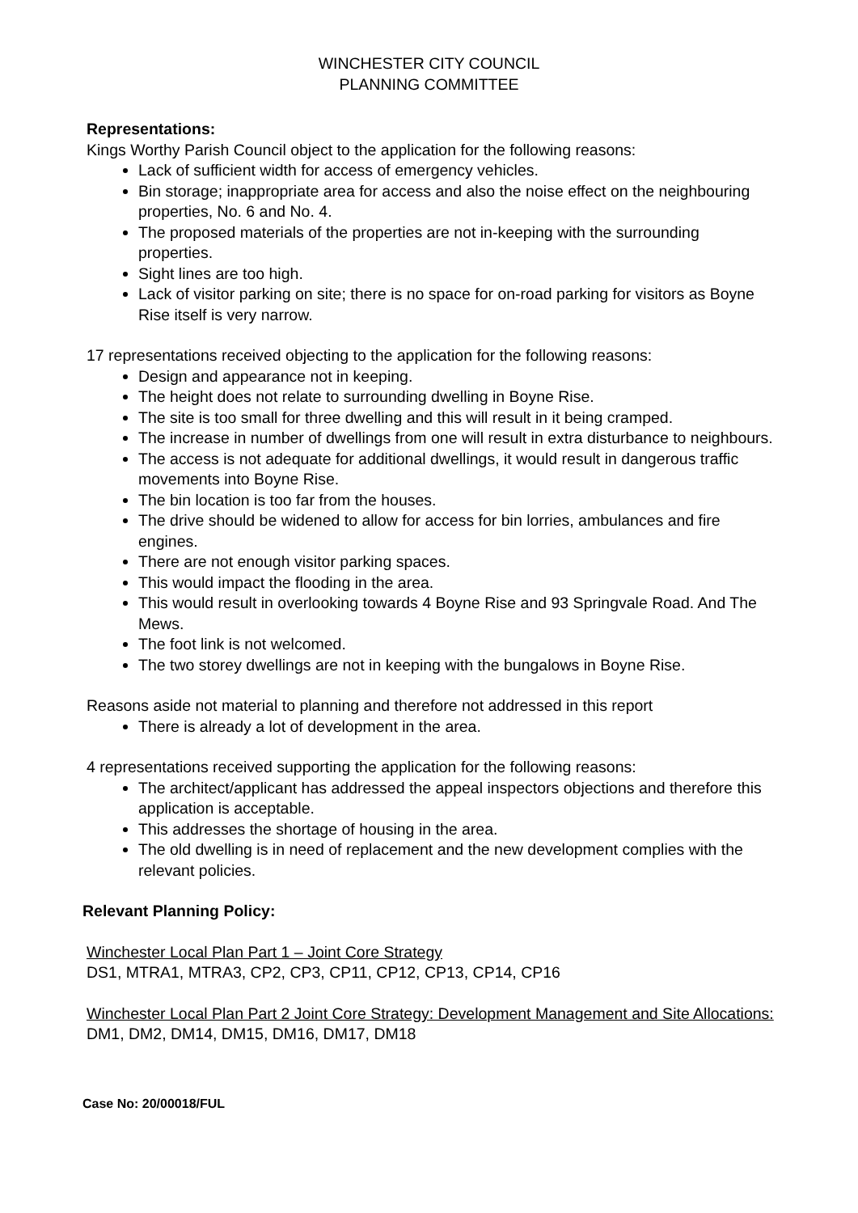WINCHESTER CITY COUNCIL
PLANNING COMMITTEE
Representations:
Kings Worthy Parish Council object to the application for the following reasons:
Lack of sufficient width for access of emergency vehicles.
Bin storage; inappropriate area for access and also the noise effect on the neighbouring properties, No. 6 and No. 4.
The proposed materials of the properties are not in-keeping with the surrounding properties.
Sight lines are too high.
Lack of visitor parking on site; there is no space for on-road parking for visitors as Boyne Rise itself is very narrow.
17 representations received objecting to the application for the following reasons:
Design and appearance not in keeping.
The height does not relate to surrounding dwelling in Boyne Rise.
The site is too small for three dwelling and this will result in it being cramped.
The increase in number of dwellings from one will result in extra disturbance to neighbours.
The access is not adequate for additional dwellings, it would result in dangerous traffic movements into Boyne Rise.
The bin location is too far from the houses.
The drive should be widened to allow for access for bin lorries, ambulances and fire engines.
There are not enough visitor parking spaces.
This would impact the flooding in the area.
This would result in overlooking towards 4 Boyne Rise and 93 Springvale Road. And The Mews.
The foot link is not welcomed.
The two storey dwellings are not in keeping with the bungalows in Boyne Rise.
Reasons aside not material to planning and therefore not addressed in this report
There is already a lot of development in the area.
4 representations received supporting the application for the following reasons:
The architect/applicant has addressed the appeal inspectors objections and therefore this application is acceptable.
This addresses the shortage of housing in the area.
The old dwelling is in need of replacement and the new development complies with the relevant policies.
Relevant Planning Policy:
Winchester Local Plan Part 1 – Joint Core Strategy
DS1, MTRA1, MTRA3, CP2, CP3, CP11, CP12, CP13, CP14, CP16
Winchester Local Plan Part 2 Joint Core Strategy: Development Management and Site Allocations:
DM1, DM2, DM14, DM15, DM16, DM17, DM18
Case No: 20/00018/FUL